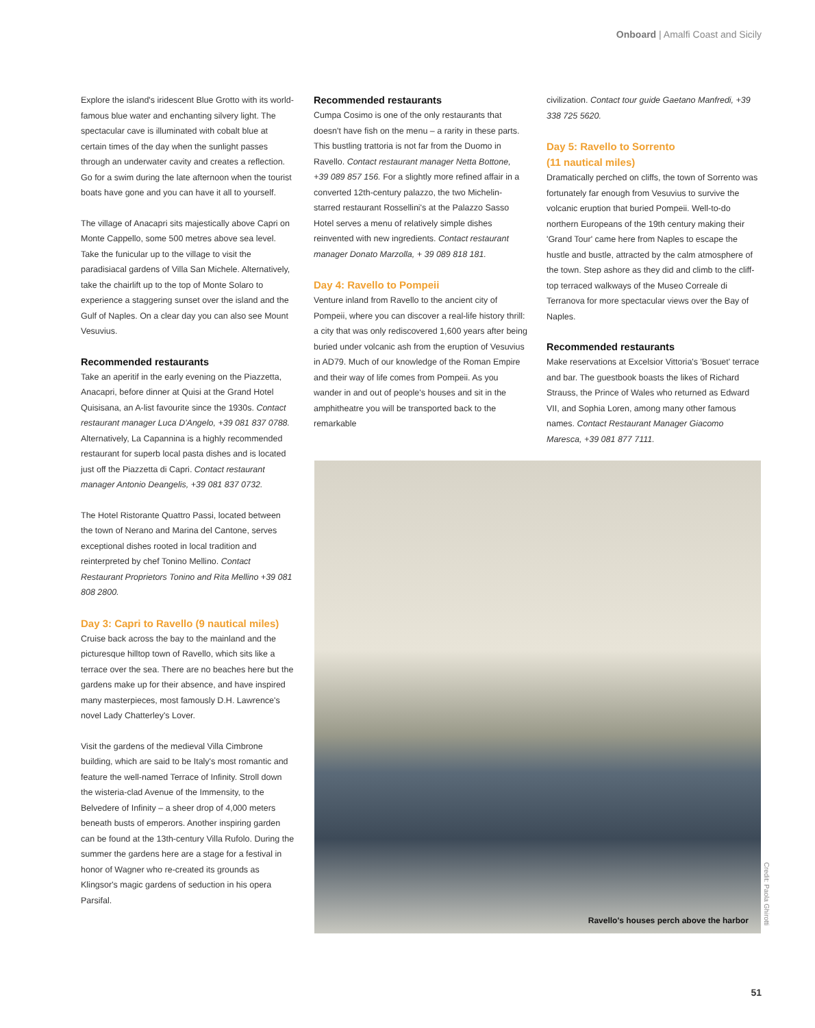Onboard | Amalfi Coast and Sicily
Explore the island's iridescent Blue Grotto with its world-famous blue water and enchanting silvery light. The spectacular cave is illuminated with cobalt blue at certain times of the day when the sunlight passes through an underwater cavity and creates a reflection. Go for a swim during the late afternoon when the tourist boats have gone and you can have it all to yourself.
The village of Anacapri sits majestically above Capri on Monte Cappello, some 500 metres above sea level. Take the funicular up to the village to visit the paradisiacal gardens of Villa San Michele. Alternatively, take the chairlift up to the top of Monte Solaro to experience a staggering sunset over the island and the Gulf of Naples. On a clear day you can also see Mount Vesuvius.
Recommended restaurants
Take an aperitif in the early evening on the Piazzetta, Anacapri, before dinner at Quisi at the Grand Hotel Quisisana, an A-list favourite since the 1930s. Contact restaurant manager Luca D'Angelo, +39 081 837 0788. Alternatively, La Capannina is a highly recommended restaurant for superb local pasta dishes and is located just off the Piazzetta di Capri. Contact restaurant manager Antonio Deangelis, +39 081 837 0732.
The Hotel Ristorante Quattro Passi, located between the town of Nerano and Marina del Cantone, serves exceptional dishes rooted in local tradition and reinterpreted by chef Tonino Mellino. Contact Restaurant Proprietors Tonino and Rita Mellino +39 081 808 2800.
Day 3: Capri to Ravello (9 nautical miles)
Cruise back across the bay to the mainland and the picturesque hilltop town of Ravello, which sits like a terrace over the sea. There are no beaches here but the gardens make up for their absence, and have inspired many masterpieces, most famously D.H. Lawrence's novel Lady Chatterley's Lover.
Visit the gardens of the medieval Villa Cimbrone building, which are said to be Italy's most romantic and feature the well-named Terrace of Infinity. Stroll down the wisteria-clad Avenue of the Immensity, to the Belvedere of Infinity – a sheer drop of 4,000 meters beneath busts of emperors. Another inspiring garden can be found at the 13th-century Villa Rufolo. During the summer the gardens here are a stage for a festival in honor of Wagner who re-created its grounds as Klingsor's magic gardens of seduction in his opera Parsifal.
Recommended restaurants
Cumpa Cosimo is one of the only restaurants that doesn't have fish on the menu – a rarity in these parts. This bustling trattoria is not far from the Duomo in Ravello. Contact restaurant manager Netta Bottone, +39 089 857 156. For a slightly more refined affair in a converted 12th-century palazzo, the two Michelin-starred restaurant Rossellini's at the Palazzo Sasso Hotel serves a menu of relatively simple dishes reinvented with new ingredients. Contact restaurant manager Donato Marzolla, + 39 089 818 181.
Day 4: Ravello to Pompeii
Venture inland from Ravello to the ancient city of Pompeii, where you can discover a real-life history thrill: a city that was only rediscovered 1,600 years after being buried under volcanic ash from the eruption of Vesuvius in AD79. Much of our knowledge of the Roman Empire and their way of life comes from Pompeii. As you wander in and out of people's houses and sit in the amphitheatre you will be transported back to the remarkable
civilization. Contact tour guide Gaetano Manfredi, +39 338 725 5620.
Day 5: Ravello to Sorrento
(11 nautical miles)
Dramatically perched on cliffs, the town of Sorrento was fortunately far enough from Vesuvius to survive the volcanic eruption that buried Pompeii. Well-to-do northern Europeans of the 19th century making their 'Grand Tour' came here from Naples to escape the hustle and bustle, attracted by the calm atmosphere of the town. Step ashore as they did and climb to the cliff-top terraced walkways of the Museo Correale di Terranova for more spectacular views over the Bay of Naples.
Recommended restaurants
Make reservations at Excelsior Vittoria's 'Bosuet' terrace and bar. The guestbook boasts the likes of Richard Strauss, the Prince of Wales who returned as Edward VII, and Sophia Loren, among many other famous names. Contact Restaurant Manager Giacomo Maresca, +39 081 877 7111.
Ravello's houses perch above the harbor
Credit: Paola Ghirotti
51